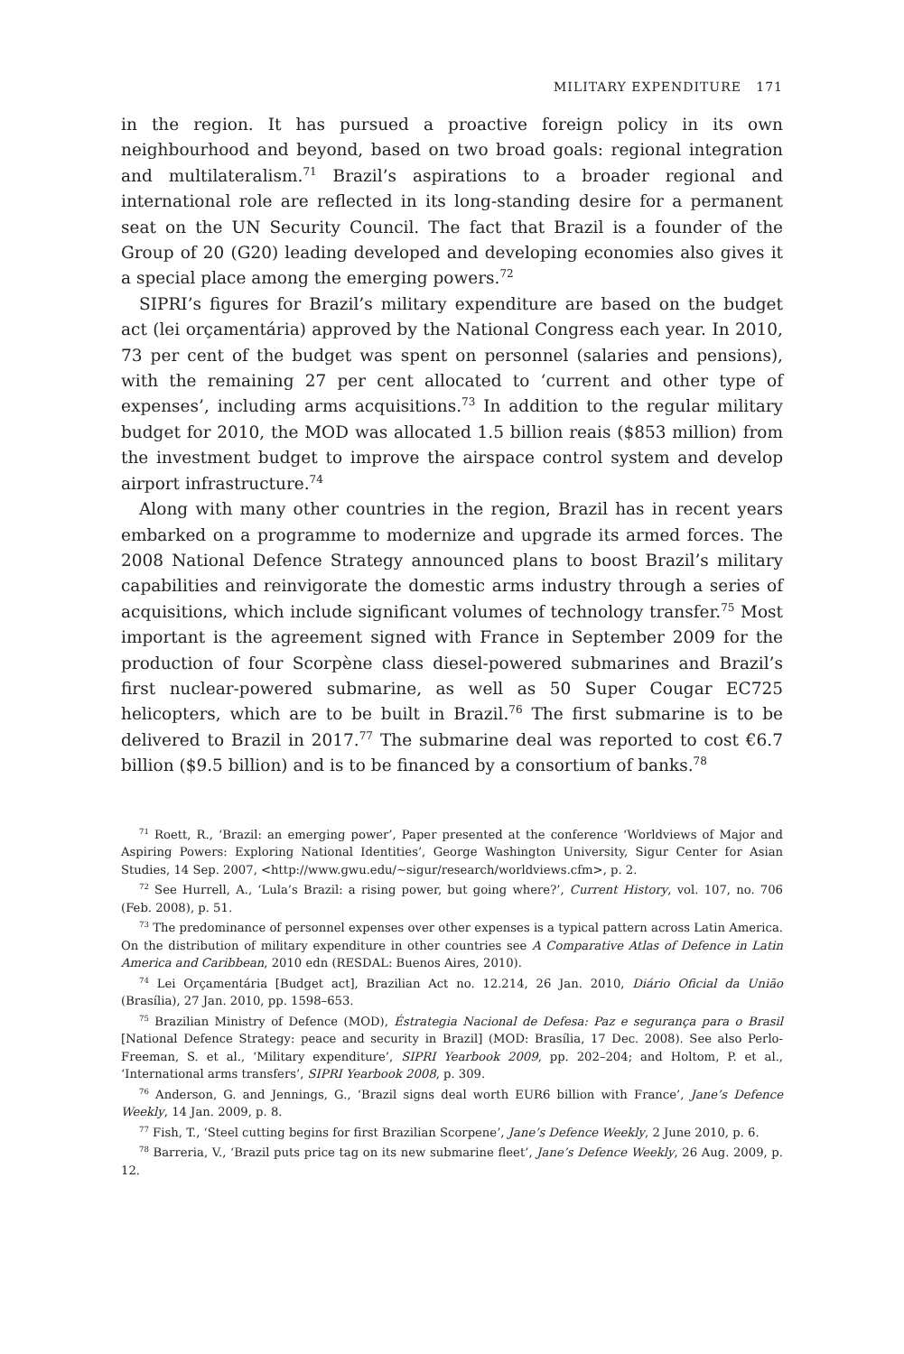MILITARY EXPENDITURE 171
in the region. It has pursued a proactive foreign policy in its own neighbourhood and beyond, based on two broad goals: regional integration and multilateralism.<sup>71</sup> Brazil’s aspirations to a broader regional and international role are reflected in its long-standing desire for a permanent seat on the UN Security Council. The fact that Brazil is a founder of the Group of 20 (G20) leading developed and developing economies also gives it a special place among the emerging powers.<sup>72</sup>
SIPRI’s figures for Brazil’s military expenditure are based on the budget act (lei orçamentária) approved by the National Congress each year. In 2010, 73 per cent of the budget was spent on personnel (salaries and pensions), with the remaining 27 per cent allocated to ‘current and other type of expenses’, including arms acquisitions.<sup>73</sup> In addition to the regular military budget for 2010, the MOD was allocated 1.5 billion reais ($853 million) from the investment budget to improve the airspace control system and develop airport infrastructure.<sup>74</sup>
Along with many other countries in the region, Brazil has in recent years embarked on a programme to modernize and upgrade its armed forces. The 2008 National Defence Strategy announced plans to boost Brazil’s military capabilities and reinvigorate the domestic arms industry through a series of acquisitions, which include significant volumes of technology transfer.<sup>75</sup> Most important is the agreement signed with France in September 2009 for the production of four Scorpène class diesel-powered submarines and Brazil’s first nuclear-powered submarine, as well as 50 Super Cougar EC725 helicopters, which are to be built in Brazil.<sup>76</sup> The first submarine is to be delivered to Brazil in 2017.<sup>77</sup> The submarine deal was reported to cost €6.7 billion ($9.5 billion) and is to be financed by a consortium of banks.<sup>78</sup>
<sup>71</sup> Roett, R., ‘Brazil: an emerging power’, Paper presented at the conference ‘Worldviews of Major and Aspiring Powers: Exploring National Identities’, George Washington University, Sigur Center for Asian Studies, 14 Sep. 2007, <http://www.gwu.edu/~sigur/research/worldviews.cfm>, p. 2.
<sup>72</sup> See Hurrell, A., ‘Lula’s Brazil: a rising power, but going where?’, Current History, vol. 107, no. 706 (Feb. 2008), p. 51.
<sup>73</sup> The predominance of personnel expenses over other expenses is a typical pattern across Latin America. On the distribution of military expenditure in other countries see A Comparative Atlas of Defence in Latin America and Caribbean, 2010 edn (RESDAL: Buenos Aires, 2010).
<sup>74</sup> Lei Orçamentária [Budget act], Brazilian Act no. 12.214, 26 Jan. 2010, Diário Oficial da União (Brasília), 27 Jan. 2010, pp. 1598–653.
<sup>75</sup> Brazilian Ministry of Defence (MOD), Éstrategia Nacional de Defesa: Paz e segurança para o Brasil [National Defence Strategy: peace and security in Brazil] (MOD: Brasília, 17 Dec. 2008). See also Perlo-Freeman, S. et al., ‘Military expenditure’, SIPRI Yearbook 2009, pp. 202–204; and Holtom, P. et al., ‘International arms transfers’, SIPRI Yearbook 2008, p. 309.
<sup>76</sup> Anderson, G. and Jennings, G., ‘Brazil signs deal worth EUR6 billion with France’, Jane’s Defence Weekly, 14 Jan. 2009, p. 8.
<sup>77</sup> Fish, T., ‘Steel cutting begins for first Brazilian Scorpene’, Jane’s Defence Weekly, 2 June 2010, p. 6.
<sup>78</sup> Barreria, V., ‘Brazil puts price tag on its new submarine fleet’, Jane’s Defence Weekly, 26 Aug. 2009, p. 12.